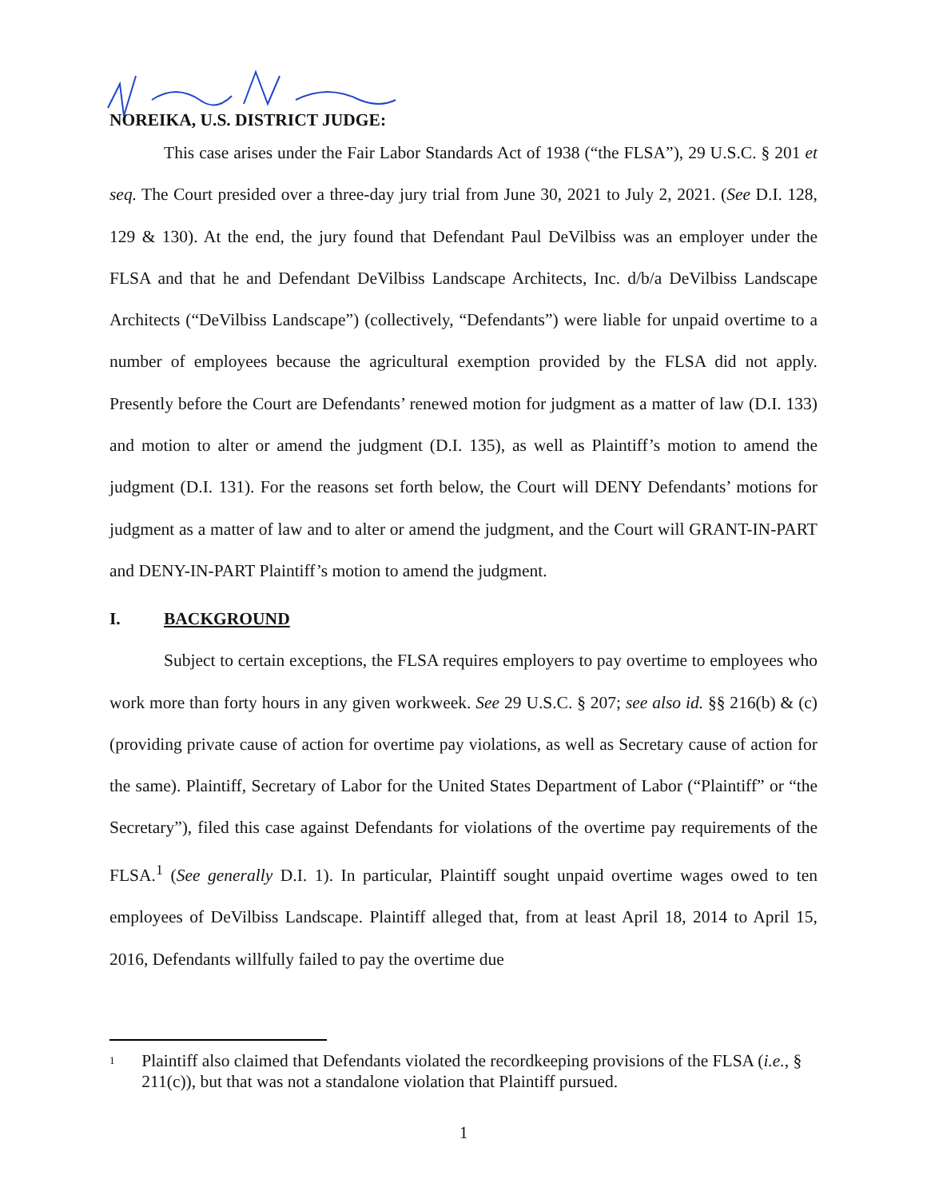NOREIKA, U.S. DISTRICT JUDGE:
This case arises under the Fair Labor Standards Act of 1938 (“the FLSA”), 29 U.S.C. § 201 et seq. The Court presided over a three-day jury trial from June 30, 2021 to July 2, 2021. (See D.I. 128, 129 & 130). At the end, the jury found that Defendant Paul DeVilbiss was an employer under the FLSA and that he and Defendant DeVilbiss Landscape Architects, Inc. d/b/a DeVilbiss Landscape Architects (“DeVilbiss Landscape”) (collectively, “Defendants”) were liable for unpaid overtime to a number of employees because the agricultural exemption provided by the FLSA did not apply. Presently before the Court are Defendants’ renewed motion for judgment as a matter of law (D.I. 133) and motion to alter or amend the judgment (D.I. 135), as well as Plaintiff’s motion to amend the judgment (D.I. 131). For the reasons set forth below, the Court will DENY Defendants’ motions for judgment as a matter of law and to alter or amend the judgment, and the Court will GRANT-IN-PART and DENY-IN-PART Plaintiff’s motion to amend the judgment.
I. BACKGROUND
Subject to certain exceptions, the FLSA requires employers to pay overtime to employees who work more than forty hours in any given workweek. See 29 U.S.C. § 207; see also id. §§ 216(b) & (c) (providing private cause of action for overtime pay violations, as well as Secretary cause of action for the same). Plaintiff, Secretary of Labor for the United States Department of Labor (“Plaintiff” or “the Secretary”), filed this case against Defendants for violations of the overtime pay requirements of the FLSA.<sup>1</sup> (See generally D.I. 1). In particular, Plaintiff sought unpaid overtime wages owed to ten employees of DeVilbiss Landscape. Plaintiff alleged that, from at least April 18, 2014 to April 15, 2016, Defendants willfully failed to pay the overtime due
<sup>1</sup> Plaintiff also claimed that Defendants violated the recordkeeping provisions of the FLSA (i.e., § 211(c)), but that was not a standalone violation that Plaintiff pursued.
1